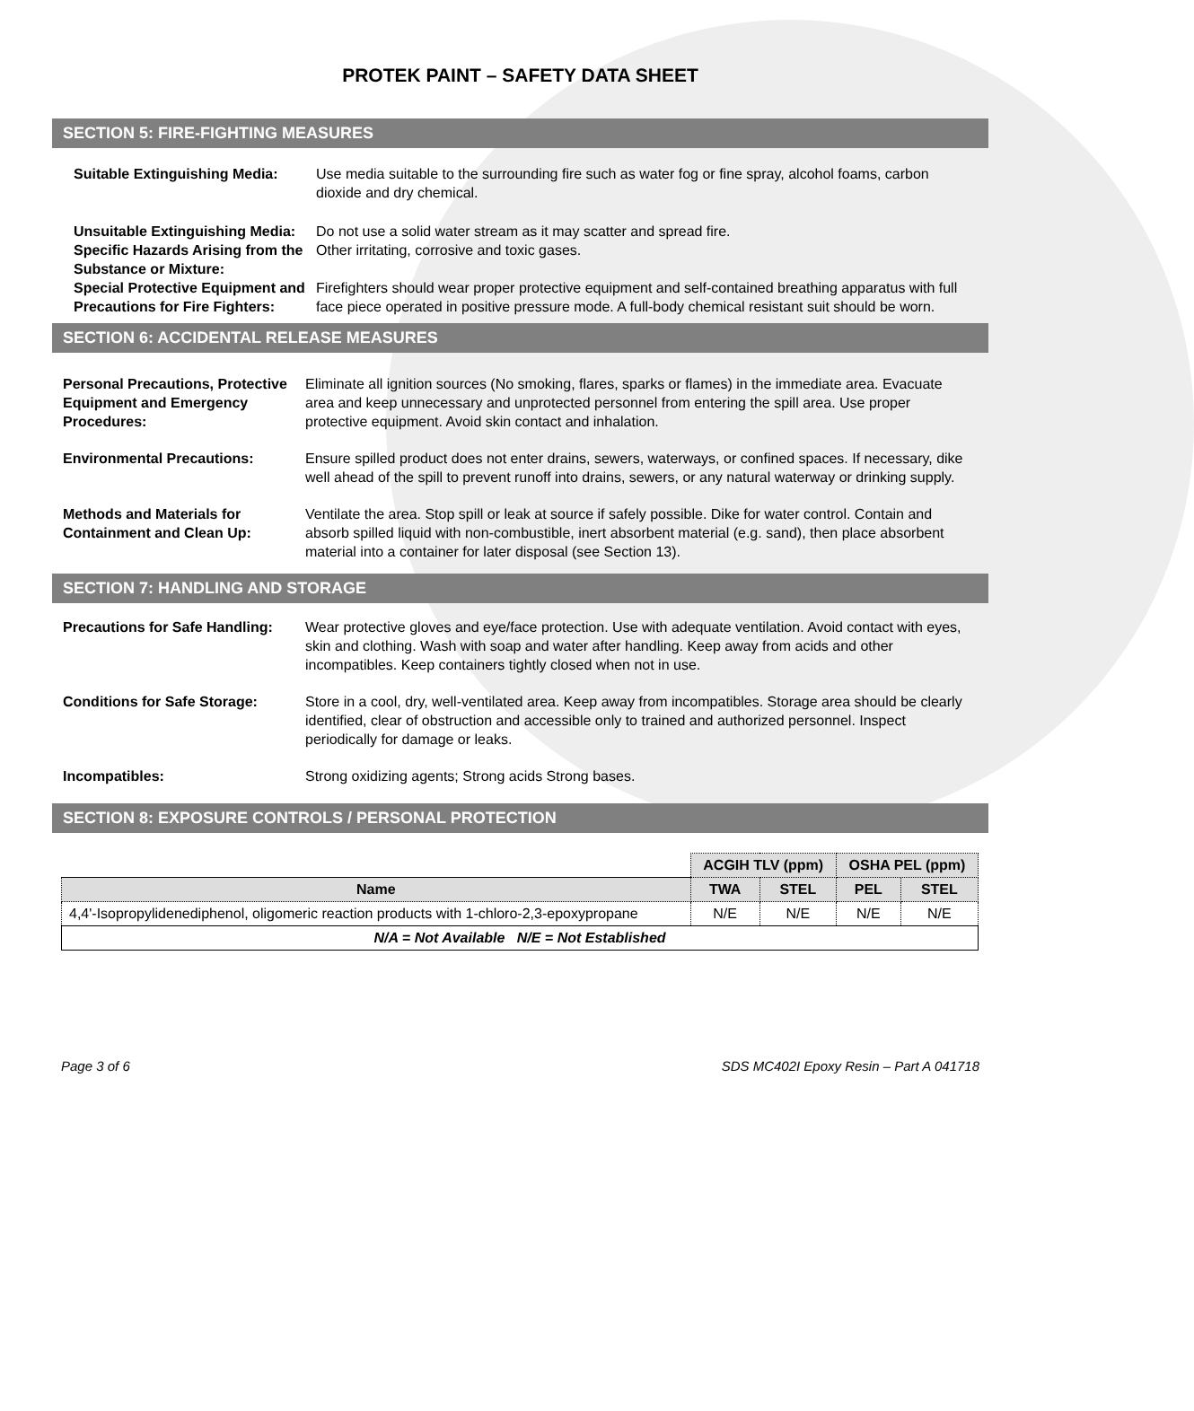PROTEK PAINT – SAFETY DATA SHEET
SECTION 5: FIRE-FIGHTING MEASURES
Suitable Extinguishing Media:
Use media suitable to the surrounding fire such as water fog or fine spray, alcohol foams, carbon dioxide and dry chemical.
Unsuitable Extinguishing Media:
Do not use a solid water stream as it may scatter and spread fire.
Specific Hazards Arising from the Substance or Mixture:
Other irritating, corrosive and toxic gases.
Special Protective Equipment and Precautions for Fire Fighters:
Firefighters should wear proper protective equipment and self-contained breathing apparatus with full face piece operated in positive pressure mode. A full-body chemical resistant suit should be worn.
SECTION 6: ACCIDENTAL RELEASE MEASURES
Personal Precautions, Protective Equipment and Emergency Procedures:
Eliminate all ignition sources (No smoking, flares, sparks or flames) in the immediate area. Evacuate area and keep unnecessary and unprotected personnel from entering the spill area. Use proper protective equipment. Avoid skin contact and inhalation.
Environmental Precautions: Ensure spilled product does not enter drains, sewers, waterways, or confined spaces. If necessary, dike well ahead of the spill to prevent runoff into drains, sewers, or any natural waterway or drinking supply.
Methods and Materials for Containment and Clean Up:
Ventilate the area. Stop spill or leak at source if safely possible. Dike for water control. Contain and absorb spilled liquid with non-combustible, inert absorbent material (e.g. sand), then place absorbent material into a container for later disposal (see Section 13).
SECTION 7: HANDLING AND STORAGE
Precautions for Safe Handling:
Wear protective gloves and eye/face protection. Use with adequate ventilation. Avoid contact with eyes, skin and clothing. Wash with soap and water after handling. Keep away from acids and other incompatibles. Keep containers tightly closed when not in use.
Conditions for Safe Storage: Store in a cool, dry, well-ventilated area. Keep away from incompatibles. Storage area should be clearly identified, clear of obstruction and accessible only to trained and authorized personnel. Inspect periodically for damage or leaks.
Incompatibles: Strong oxidizing agents; Strong acids Strong bases.
SECTION 8: EXPOSURE CONTROLS / PERSONAL PROTECTION
| | ACGIH TLV (ppm) | | OSHA PEL (ppm) | |
| Name | TWA | STEL | PEL | STEL |
| 4,4'-Isopropylidenediphenol, oligomeric reaction products with 1-chloro-2,3-epoxypropane | N/E | N/E | N/E | N/E |
| N/A = Not Available N/E = Not Established | | | | |
Page 3 of 6 SDS MC402I Epoxy Resin – Part A 041718